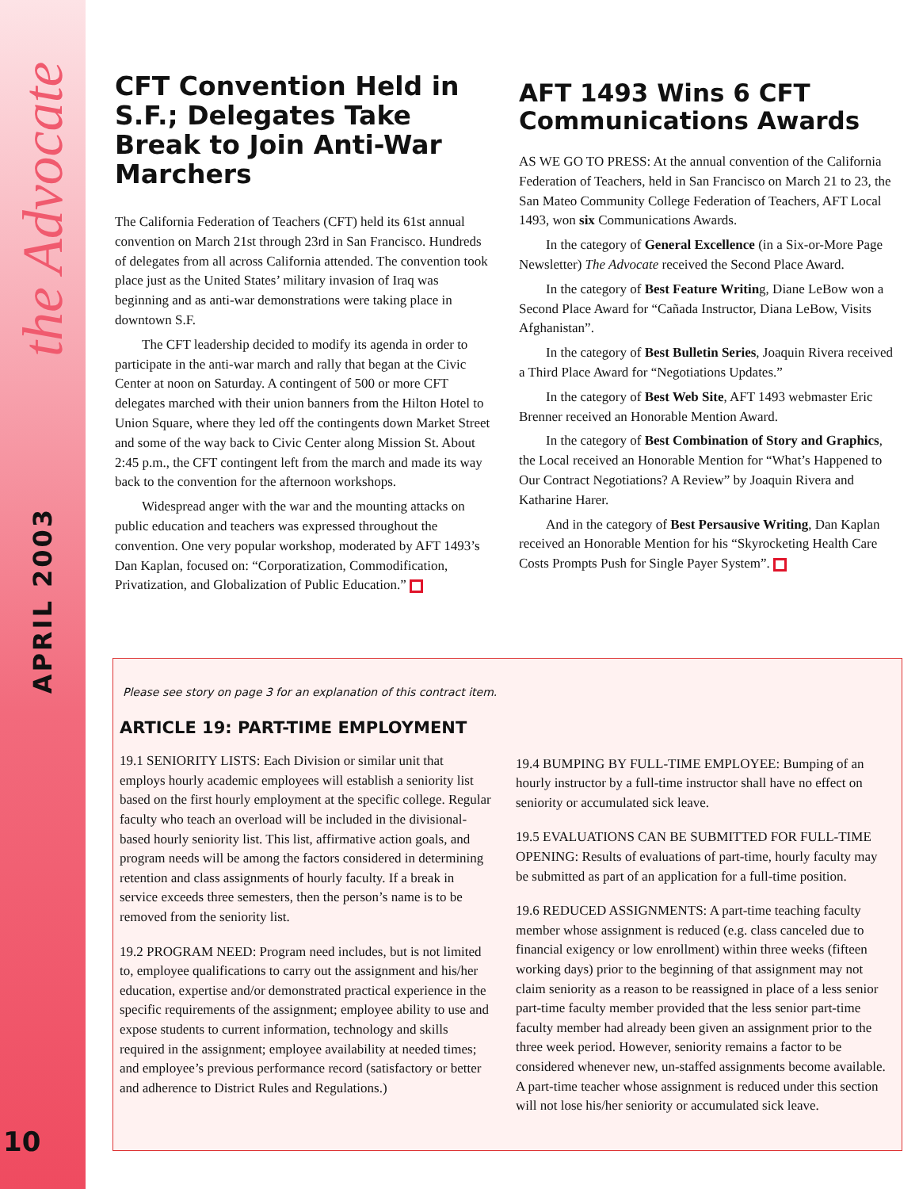the Advocate
APRIL 2003
10
CFT Convention Held in S.F.; Delegates Take Break to Join Anti-War Marchers
The California Federation of Teachers (CFT) held its 61st annual convention on March 21st through 23rd in San Francisco. Hundreds of delegates from all across California attended. The convention took place just as the United States’ military invasion of Iraq was beginning and as anti-war demonstrations were taking place in downtown S.F.
The CFT leadership decided to modify its agenda in order to participate in the anti-war march and rally that began at the Civic Center at noon on Saturday. A contingent of 500 or more CFT delegates marched with their union banners from the Hilton Hotel to Union Square, where they led off the contingents down Market Street and some of the way back to Civic Center along Mission St. About 2:45 p.m., the CFT contingent left from the march and made its way back to the convention for the afternoon workshops.
Widespread anger with the war and the mounting attacks on public education and teachers was expressed throughout the convention. One very popular workshop, moderated by AFT 1493’s Dan Kaplan, focused on: “Corporatization, Commodification, Privatization, and Globalization of Public Education.”
AFT 1493 Wins 6 CFT Communications Awards
AS WE GO TO PRESS: At the annual convention of the California Federation of Teachers, held in San Francisco on March 21 to 23, the San Mateo Community College Federation of Teachers, AFT Local 1493, won six Communications Awards.
In the category of General Excellence (in a Six-or-More Page Newsletter) The Advocate received the Second Place Award.
In the category of Best Feature Writing, Diane LeBow won a Second Place Award for “Cañada Instructor, Diana LeBow, Visits Afghanistan”.
In the category of Best Bulletin Series, Joaquin Rivera received a Third Place Award for “Negotiations Updates.”
In the category of Best Web Site, AFT 1493 webmaster Eric Brenner received an Honorable Mention Award.
In the category of Best Combination of Story and Graphics, the Local received an Honorable Mention for “What’s Happened to Our Contract Negotiations? A Review” by Joaquin Rivera and Katharine Harer.
And in the category of Best Persausive Writing, Dan Kaplan received an Honorable Mention for his “Skyrocketing Health Care Costs Prompts Push for Single Payer System”.
Please see story on page 3 for an explanation of this contract item.
ARTICLE 19: PART-TIME EMPLOYMENT
19.1 SENIORITY LISTS: Each Division or similar unit that employs hourly academic employees will establish a seniority list based on the first hourly employment at the specific college. Regular faculty who teach an overload will be included in the divisional-based hourly seniority list. This list, affirmative action goals, and program needs will be among the factors considered in determining retention and class assignments of hourly faculty. If a break in service exceeds three semesters, then the person’s name is to be removed from the seniority list.
19.2 PROGRAM NEED: Program need includes, but is not limited to, employee qualifications to carry out the assignment and his/her education, expertise and/or demonstrated practical experience in the specific requirements of the assignment; employee ability to use and expose students to current information, technology and skills required in the assignment; employee availability at needed times; and employee’s previous performance record (satisfactory or better and adherence to District Rules and Regulations.)
19.4 BUMPING BY FULL-TIME EMPLOYEE: Bumping of an hourly instructor by a full-time instructor shall have no effect on seniority or accumulated sick leave.
19.5 EVALUATIONS CAN BE SUBMITTED FOR FULL-TIME OPENING: Results of evaluations of part-time, hourly faculty may be submitted as part of an application for a full-time position.
19.6 REDUCED ASSIGNMENTS: A part-time teaching faculty member whose assignment is reduced (e.g. class canceled due to financial exigency or low enrollment) within three weeks (fifteen working days) prior to the beginning of that assignment may not claim seniority as a reason to be reassigned in place of a less senior part-time faculty member provided that the less senior part-time faculty member had already been given an assignment prior to the three week period. However, seniority remains a factor to be considered whenever new, un-staffed assignments become available. A part-time teacher whose assignment is reduced under this section will not lose his/her seniority or accumulated sick leave.